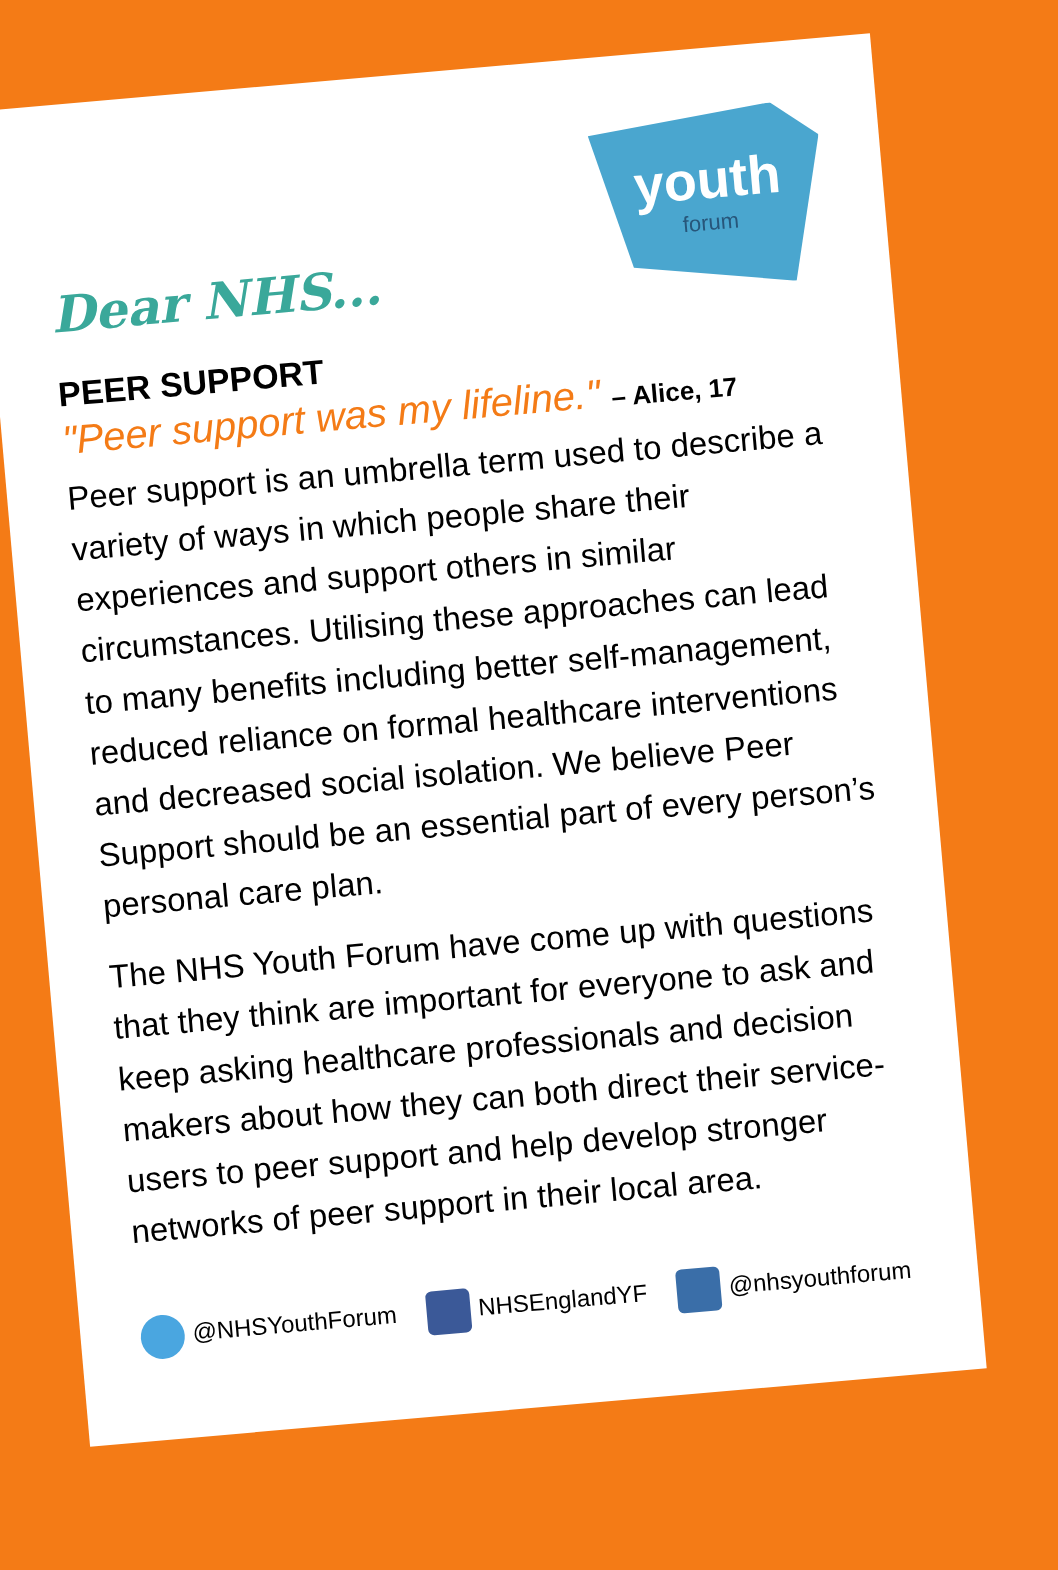Dear NHS...
youth
forum
PEER SUPPORT
"Peer support was my lifeline." – Alice, 17
Peer support is an umbrella term used to describe a variety of ways in which people share their experiences and support others in similar circumstances. Utilising these approaches can lead to many benefits including better self-management, reduced reliance on formal healthcare interventions and decreased social isolation. We believe Peer Support should be an essential part of every person’s personal care plan.
The NHS Youth Forum have come up with questions that they think are important for everyone to ask and keep asking healthcare professionals and decision makers about how they can both direct their service-users to peer support and help develop stronger networks of peer support in their local area.
@NHSYouthForum NHSEnglandYF @nhsyouthforum